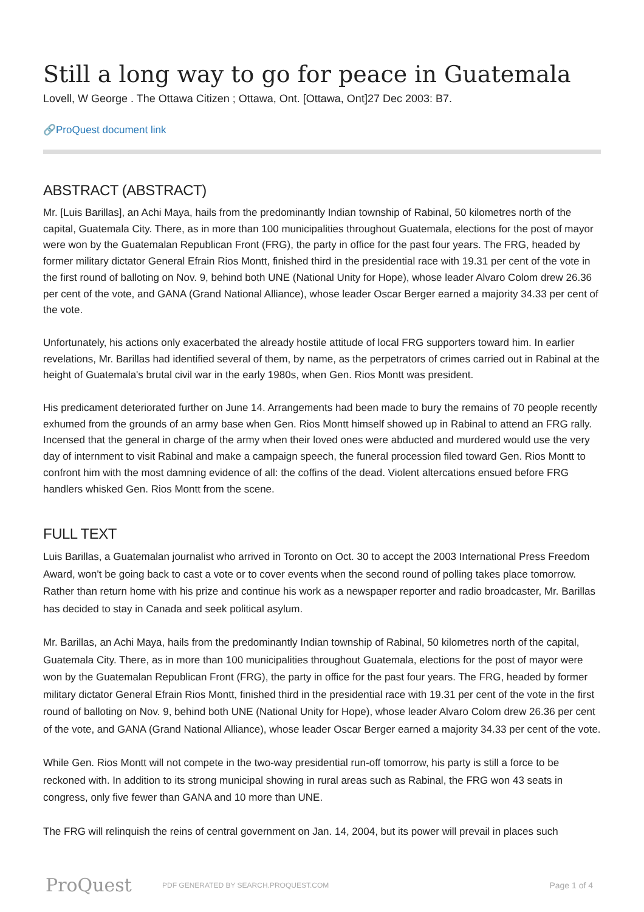Still a long way to go for peace in Guatemala
Lovell, W George . The Ottawa Citizen ; Ottawa, Ont. [Ottawa, Ont]27 Dec 2003: B7.
🔗ProQuest document link
ABSTRACT (ABSTRACT)
Mr. [Luis Barillas], an Achi Maya, hails from the predominantly Indian township of Rabinal, 50 kilometres north of the capital, Guatemala City. There, as in more than 100 municipalities throughout Guatemala, elections for the post of mayor were won by the Guatemalan Republican Front (FRG), the party in office for the past four years. The FRG, headed by former military dictator General Efrain Rios Montt, finished third in the presidential race with 19.31 per cent of the vote in the first round of balloting on Nov. 9, behind both UNE (National Unity for Hope), whose leader Alvaro Colom drew 26.36 per cent of the vote, and GANA (Grand National Alliance), whose leader Oscar Berger earned a majority 34.33 per cent of the vote.
Unfortunately, his actions only exacerbated the already hostile attitude of local FRG supporters toward him. In earlier revelations, Mr. Barillas had identified several of them, by name, as the perpetrators of crimes carried out in Rabinal at the height of Guatemala's brutal civil war in the early 1980s, when Gen. Rios Montt was president.
His predicament deteriorated further on June 14. Arrangements had been made to bury the remains of 70 people recently exhumed from the grounds of an army base when Gen. Rios Montt himself showed up in Rabinal to attend an FRG rally. Incensed that the general in charge of the army when their loved ones were abducted and murdered would use the very day of internment to visit Rabinal and make a campaign speech, the funeral procession filed toward Gen. Rios Montt to confront him with the most damning evidence of all: the coffins of the dead. Violent altercations ensued before FRG handlers whisked Gen. Rios Montt from the scene.
FULL TEXT
Luis Barillas, a Guatemalan journalist who arrived in Toronto on Oct. 30 to accept the 2003 International Press Freedom Award, won't be going back to cast a vote or to cover events when the second round of polling takes place tomorrow. Rather than return home with his prize and continue his work as a newspaper reporter and radio broadcaster, Mr. Barillas has decided to stay in Canada and seek political asylum.
Mr. Barillas, an Achi Maya, hails from the predominantly Indian township of Rabinal, 50 kilometres north of the capital, Guatemala City. There, as in more than 100 municipalities throughout Guatemala, elections for the post of mayor were won by the Guatemalan Republican Front (FRG), the party in office for the past four years. The FRG, headed by former military dictator General Efrain Rios Montt, finished third in the presidential race with 19.31 per cent of the vote in the first round of balloting on Nov. 9, behind both UNE (National Unity for Hope), whose leader Alvaro Colom drew 26.36 per cent of the vote, and GANA (Grand National Alliance), whose leader Oscar Berger earned a majority 34.33 per cent of the vote.
While Gen. Rios Montt will not compete in the two-way presidential run-off tomorrow, his party is still a force to be reckoned with. In addition to its strong municipal showing in rural areas such as Rabinal, the FRG won 43 seats in congress, only five fewer than GANA and 10 more than UNE.
The FRG will relinquish the reins of central government on Jan. 14, 2004, but its power will prevail in places such
ProQuest
PDF GENERATED BY SEARCH.PROQUEST.COM
Page 1 of 4